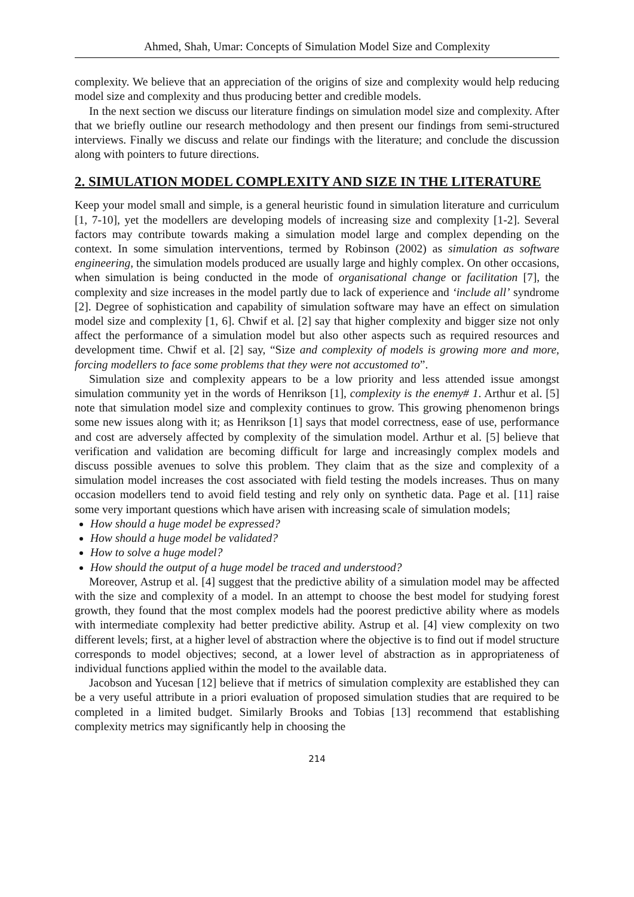Ahmed, Shah, Umar: Concepts of Simulation Model Size and Complexity
complexity. We believe that an appreciation of the origins of size and complexity would help reducing model size and complexity and thus producing better and credible models.
In the next section we discuss our literature findings on simulation model size and complexity. After that we briefly outline our research methodology and then present our findings from semi-structured interviews. Finally we discuss and relate our findings with the literature; and conclude the discussion along with pointers to future directions.
2. SIMULATION MODEL COMPLEXITY AND SIZE IN THE LITERATURE
Keep your model small and simple, is a general heuristic found in simulation literature and curriculum [1, 7-10], yet the modellers are developing models of increasing size and complexity [1-2]. Several factors may contribute towards making a simulation model large and complex depending on the context. In some simulation interventions, termed by Robinson (2002) as simulation as software engineering, the simulation models produced are usually large and highly complex. On other occasions, when simulation is being conducted in the mode of organisational change or facilitation [7], the complexity and size increases in the model partly due to lack of experience and ‘include all’ syndrome [2]. Degree of sophistication and capability of simulation software may have an effect on simulation model size and complexity [1, 6]. Chwif et al. [2] say that higher complexity and bigger size not only affect the performance of a simulation model but also other aspects such as required resources and development time. Chwif et al. [2] say, “Size and complexity of models is growing more and more, forcing modellers to face some problems that they were not accustomed to”.
Simulation size and complexity appears to be a low priority and less attended issue amongst simulation community yet in the words of Henrikson [1], complexity is the enemy# 1. Arthur et al. [5] note that simulation model size and complexity continues to grow. This growing phenomenon brings some new issues along with it; as Henrikson [1] says that model correctness, ease of use, performance and cost are adversely affected by complexity of the simulation model. Arthur et al. [5] believe that verification and validation are becoming difficult for large and increasingly complex models and discuss possible avenues to solve this problem. They claim that as the size and complexity of a simulation model increases the cost associated with field testing the models increases. Thus on many occasion modellers tend to avoid field testing and rely only on synthetic data. Page et al. [11] raise some very important questions which have arisen with increasing scale of simulation models;
How should a huge model be expressed?
How should a huge model be validated?
How to solve a huge model?
How should the output of a huge model be traced and understood?
Moreover, Astrup et al. [4] suggest that the predictive ability of a simulation model may be affected with the size and complexity of a model. In an attempt to choose the best model for studying forest growth, they found that the most complex models had the poorest predictive ability where as models with intermediate complexity had better predictive ability. Astrup et al. [4] view complexity on two different levels; first, at a higher level of abstraction where the objective is to find out if model structure corresponds to model objectives; second, at a lower level of abstraction as in appropriateness of individual functions applied within the model to the available data.
Jacobson and Yucesan [12] believe that if metrics of simulation complexity are established they can be a very useful attribute in a priori evaluation of proposed simulation studies that are required to be completed in a limited budget. Similarly Brooks and Tobias [13] recommend that establishing complexity metrics may significantly help in choosing the
214